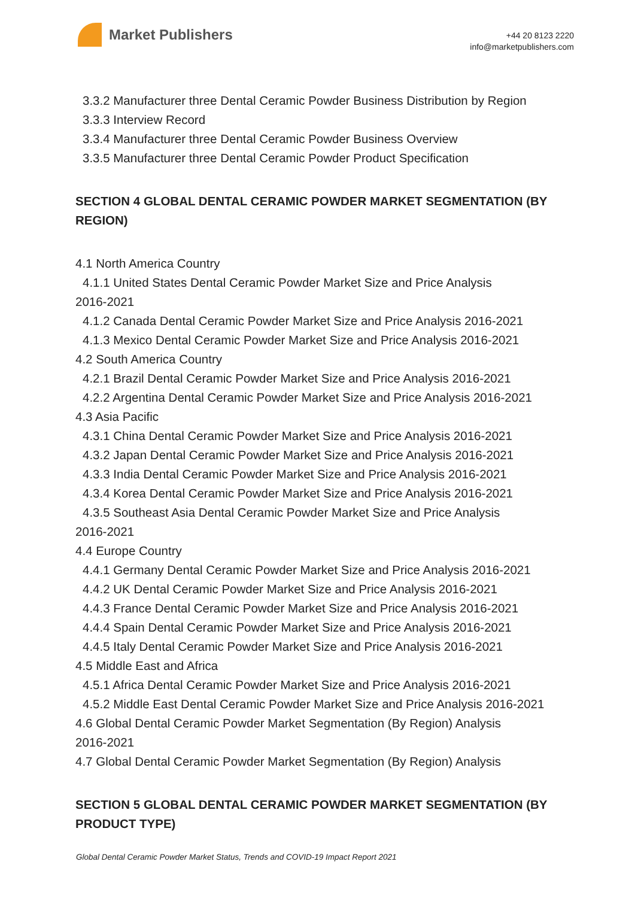Market Publishers
+44 20 8123 2220
info@marketpublishers.com
3.3.2 Manufacturer three Dental Ceramic Powder Business Distribution by Region
3.3.3 Interview Record
3.3.4 Manufacturer three Dental Ceramic Powder Business Overview
3.3.5 Manufacturer three Dental Ceramic Powder Product Specification
SECTION 4 GLOBAL DENTAL CERAMIC POWDER MARKET SEGMENTATION (BY REGION)
4.1 North America Country
4.1.1 United States Dental Ceramic Powder Market Size and Price Analysis
2016-2021
4.1.2 Canada Dental Ceramic Powder Market Size and Price Analysis 2016-2021
4.1.3 Mexico Dental Ceramic Powder Market Size and Price Analysis 2016-2021
4.2 South America Country
4.2.1 Brazil Dental Ceramic Powder Market Size and Price Analysis 2016-2021
4.2.2 Argentina Dental Ceramic Powder Market Size and Price Analysis 2016-2021
4.3 Asia Pacific
4.3.1 China Dental Ceramic Powder Market Size and Price Analysis 2016-2021
4.3.2 Japan Dental Ceramic Powder Market Size and Price Analysis 2016-2021
4.3.3 India Dental Ceramic Powder Market Size and Price Analysis 2016-2021
4.3.4 Korea Dental Ceramic Powder Market Size and Price Analysis 2016-2021
4.3.5 Southeast Asia Dental Ceramic Powder Market Size and Price Analysis
2016-2021
4.4 Europe Country
4.4.1 Germany Dental Ceramic Powder Market Size and Price Analysis 2016-2021
4.4.2 UK Dental Ceramic Powder Market Size and Price Analysis 2016-2021
4.4.3 France Dental Ceramic Powder Market Size and Price Analysis 2016-2021
4.4.4 Spain Dental Ceramic Powder Market Size and Price Analysis 2016-2021
4.4.5 Italy Dental Ceramic Powder Market Size and Price Analysis 2016-2021
4.5 Middle East and Africa
4.5.1 Africa Dental Ceramic Powder Market Size and Price Analysis 2016-2021
4.5.2 Middle East Dental Ceramic Powder Market Size and Price Analysis 2016-2021
4.6 Global Dental Ceramic Powder Market Segmentation (By Region) Analysis
2016-2021
4.7 Global Dental Ceramic Powder Market Segmentation (By Region) Analysis
SECTION 5 GLOBAL DENTAL CERAMIC POWDER MARKET SEGMENTATION (BY PRODUCT TYPE)
Global Dental Ceramic Powder Market Status, Trends and COVID-19 Impact Report 2021